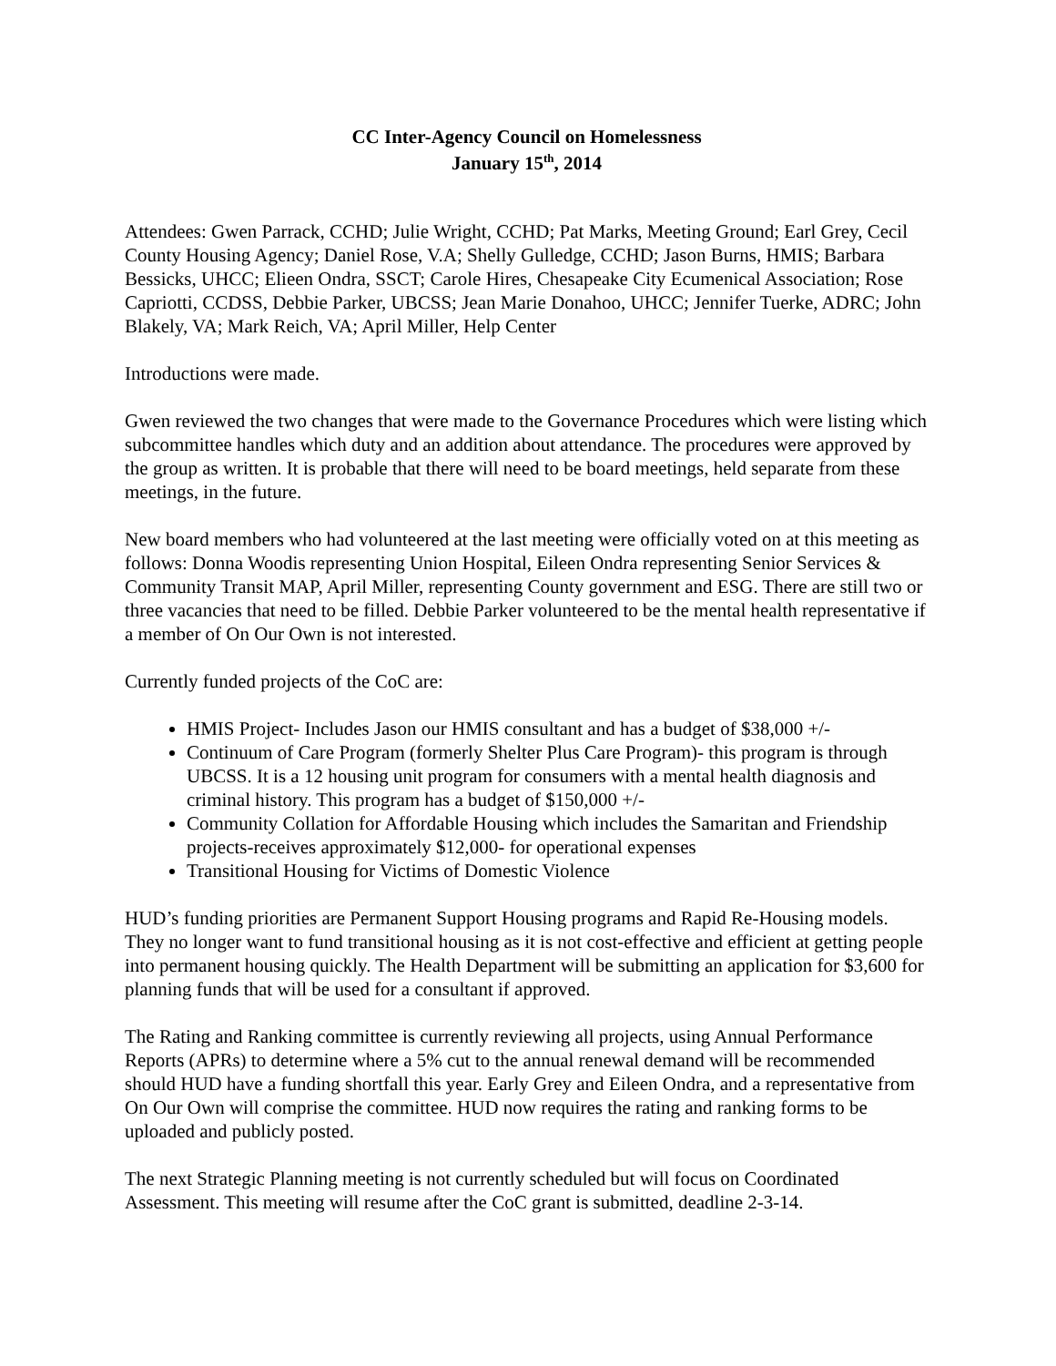CC Inter-Agency Council on Homelessness
January 15<sup>th</sup>, 2014
Attendees: Gwen Parrack, CCHD; Julie Wright, CCHD; Pat Marks, Meeting Ground; Earl Grey, Cecil County Housing Agency; Daniel Rose, V.A; Shelly Gulledge, CCHD; Jason Burns, HMIS; Barbara Bessicks, UHCC; Elieen Ondra, SSCT; Carole Hires, Chesapeake City Ecumenical Association; Rose Capriotti, CCDSS, Debbie Parker, UBCSS; Jean Marie Donahoo, UHCC; Jennifer Tuerke, ADRC; John Blakely, VA; Mark Reich, VA; April Miller, Help Center
Introductions were made.
Gwen reviewed the two changes that were made to the Governance Procedures which were listing which subcommittee handles which duty and an addition about attendance. The procedures were approved by the group as written. It is probable that there will need to be board meetings, held separate from these meetings, in the future.
New board members who had volunteered at the last meeting were officially voted on at this meeting as follows: Donna Woodis representing Union Hospital, Eileen Ondra representing Senior Services & Community Transit MAP, April Miller, representing County government and ESG. There are still two or three vacancies that need to be filled. Debbie Parker volunteered to be the mental health representative if a member of On Our Own is not interested.
Currently funded projects of the CoC are:
HMIS Project- Includes Jason our HMIS consultant and has a budget of $38,000 +/-
Continuum of Care Program (formerly Shelter Plus Care Program)- this program is through UBCSS. It is a 12 housing unit program for consumers with a mental health diagnosis and criminal history. This program has a budget of $150,000 +/-
Community Collation for Affordable Housing which includes the Samaritan and Friendship projects-receives approximately $12,000- for operational expenses
Transitional Housing for Victims of Domestic Violence
HUD’s funding priorities are Permanent Support Housing programs and Rapid Re-Housing models. They no longer want to fund transitional housing as it is not cost-effective and efficient at getting people into permanent housing quickly. The Health Department will be submitting an application for $3,600 for planning funds that will be used for a consultant if approved.
The Rating and Ranking committee is currently reviewing all projects, using Annual Performance Reports (APRs) to determine where a 5% cut to the annual renewal demand will be recommended should HUD have a funding shortfall this year. Early Grey and Eileen Ondra, and a representative from On Our Own will comprise the committee. HUD now requires the rating and ranking forms to be uploaded and publicly posted.
The next Strategic Planning meeting is not currently scheduled but will focus on Coordinated Assessment. This meeting will resume after the CoC grant is submitted, deadline 2-3-14.